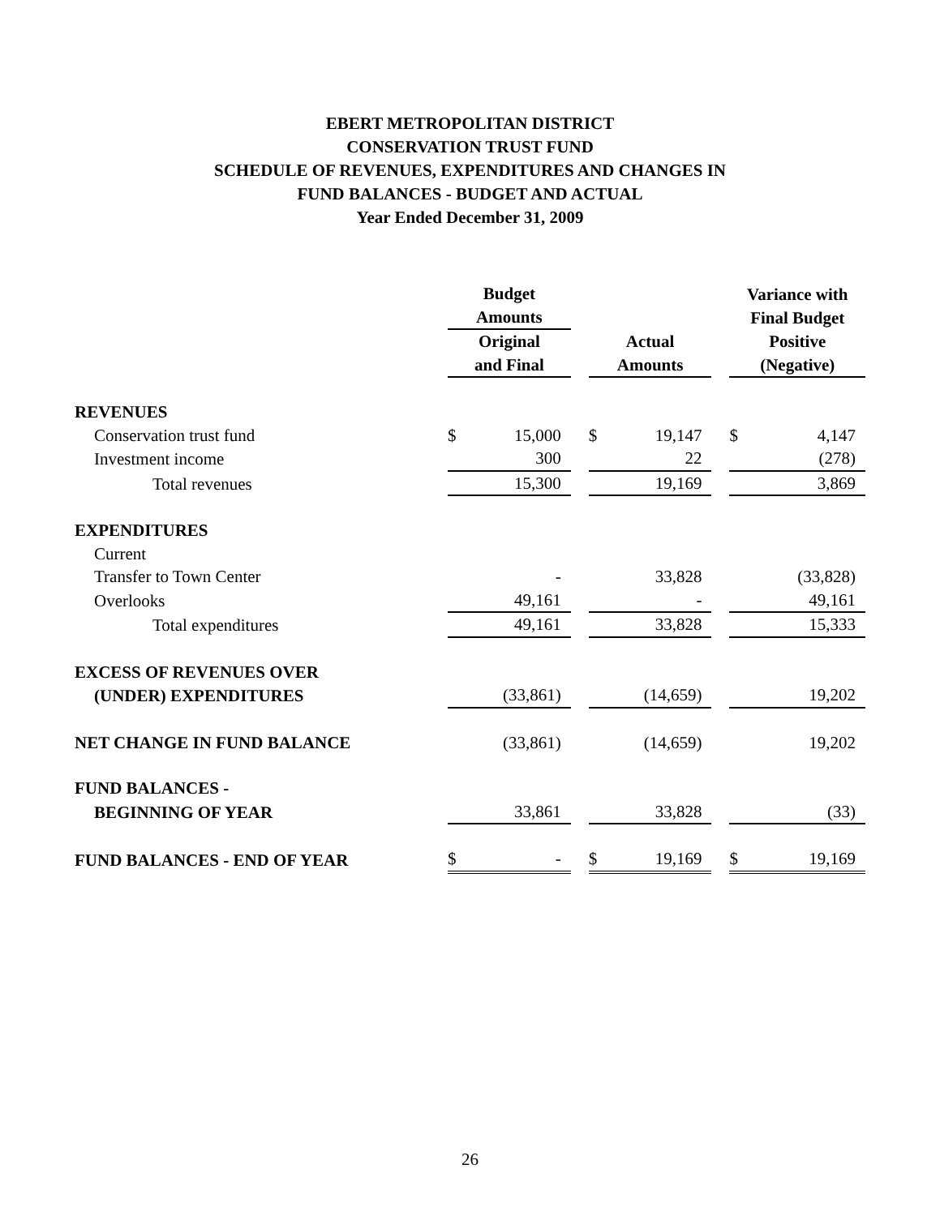EBERT METROPOLITAN DISTRICT
CONSERVATION TRUST FUND
SCHEDULE OF REVENUES, EXPENDITURES AND CHANGES IN
FUND BALANCES - BUDGET AND ACTUAL
Year Ended December 31, 2009
| | Budget Amounts | | | | | | Variance with Final Budget | |
| | Original and Final | | | Actual Amounts | | | Positive (Negative) | |
| REVENUES | | | | | | | | |
| Conservation trust fund | $ | 15,000 | | $ | 19,147 | | $ | 4,147 |
| Investment income | | 300 | | | 22 | | | (278) |
| Total revenues | | 15,300 | | | 19,169 | | | 3,869 |
| EXPENDITURES | | | | | | | | |
| Current | | | | | | | | |
| Transfer to Town Center | | - | | | 33,828 | | | (33,828) |
| Overlooks | | 49,161 | | | - | | | 49,161 |
| Total expenditures | | 49,161 | | | 33,828 | | | 15,333 |
| EXCESS OF REVENUES OVER | | | | | | | | |
| (UNDER) EXPENDITURES | | (33,861) | | | (14,659) | | | 19,202 |
| NET CHANGE IN FUND BALANCE | | (33,861) | | | (14,659) | | | 19,202 |
| FUND BALANCES - | | | | | | | | |
| BEGINNING OF YEAR | | 33,861 | | | 33,828 | | | (33) |
| FUND BALANCES - END OF YEAR | $ | - | | $ | 19,169 | | $ | 19,169 |
26